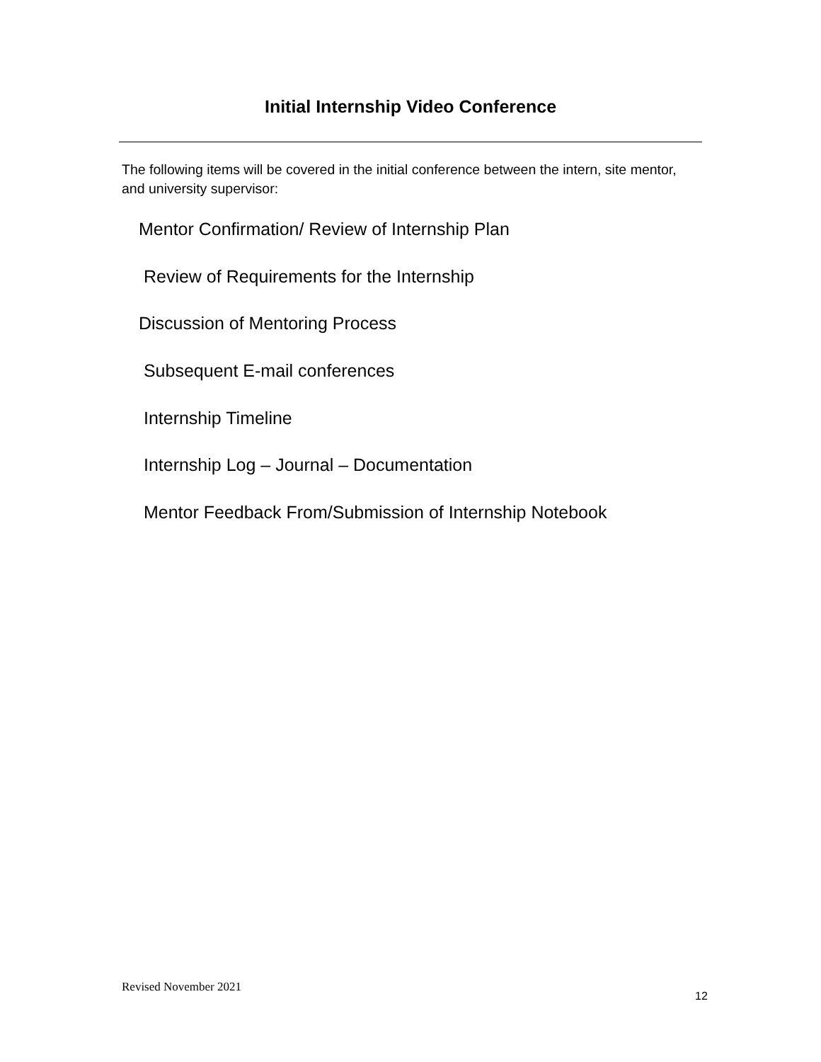Initial Internship Video Conference
The following items will be covered in the initial conference between the intern, site mentor, and university supervisor:
Mentor Confirmation/ Review of Internship Plan
Review of Requirements for the Internship
Discussion of Mentoring Process
Subsequent E-mail conferences
Internship Timeline
Internship Log – Journal – Documentation
Mentor Feedback From/Submission of Internship Notebook
Revised November 2021
12